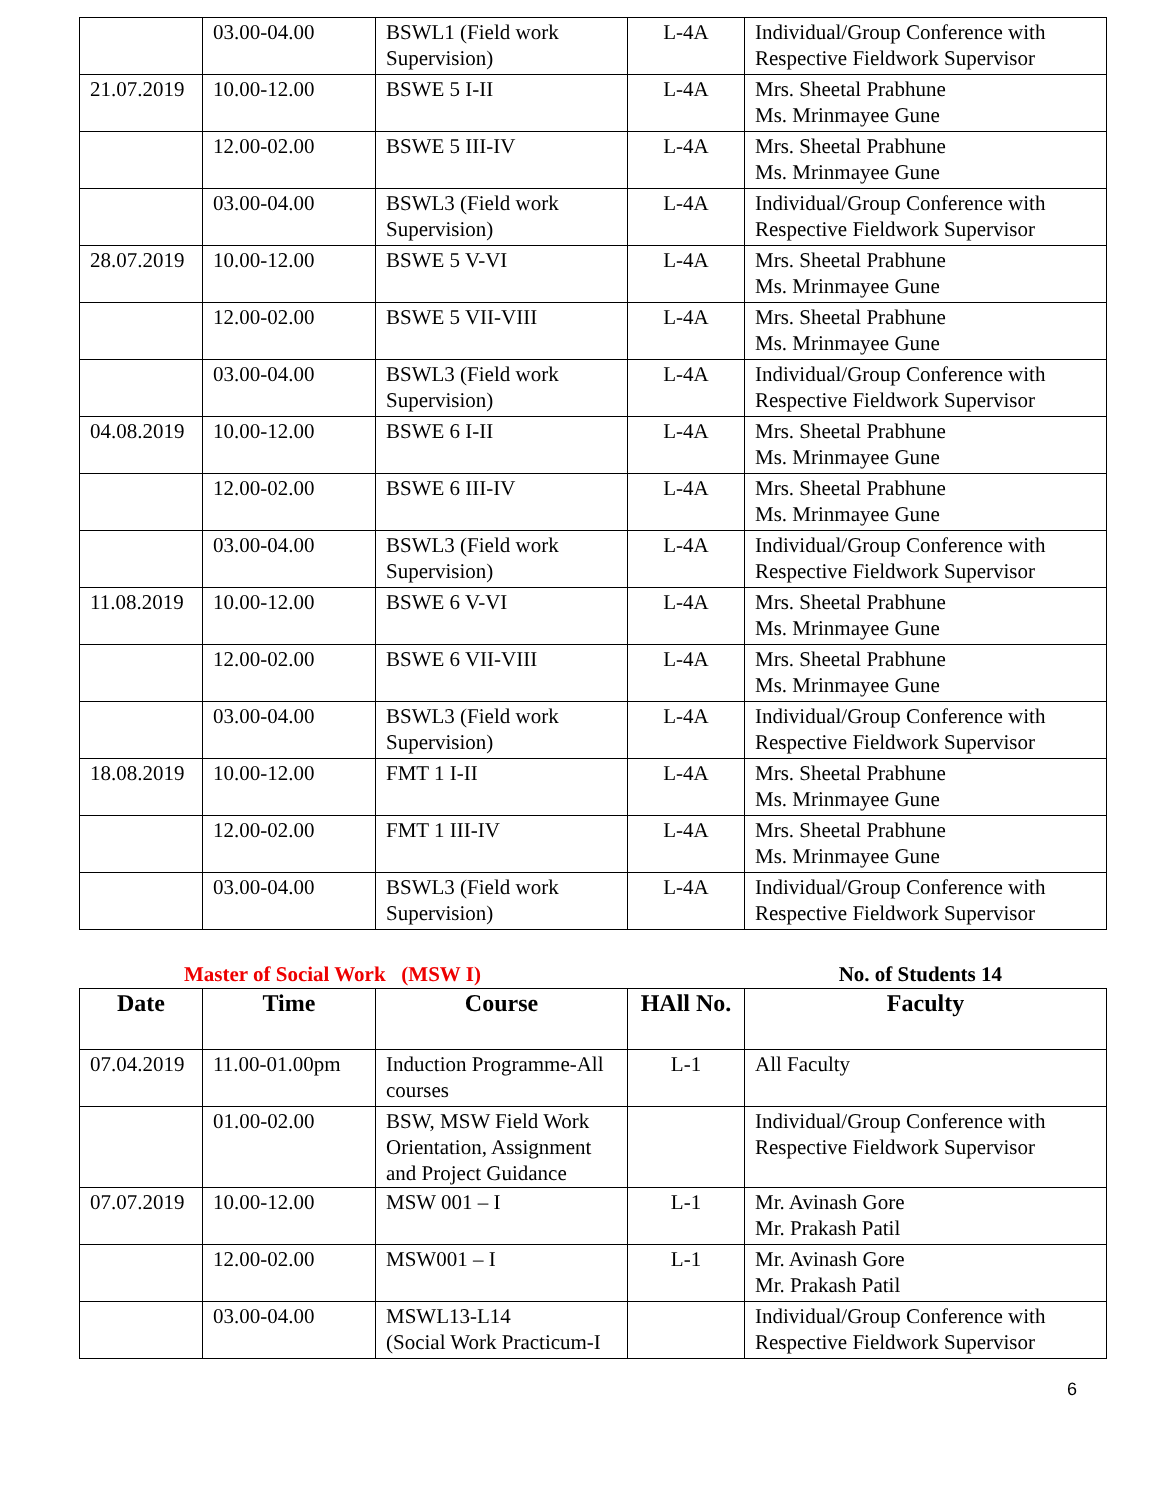| | 03.00-04.00 | BSWL1 (Field work Supervision) | L-4A | Individual/Group Conference with Respective Fieldwork Supervisor |
| 21.07.2019 | 10.00-12.00 | BSWE 5 I-II | L-4A | Mrs. Sheetal Prabhune Ms. Mrinmayee Gune |
| | 12.00-02.00 | BSWE 5 III-IV | L-4A | Mrs. Sheetal Prabhune Ms. Mrinmayee Gune |
| | 03.00-04.00 | BSWL3 (Field work Supervision) | L-4A | Individual/Group Conference with Respective Fieldwork Supervisor |
| 28.07.2019 | 10.00-12.00 | BSWE 5 V-VI | L-4A | Mrs. Sheetal Prabhune Ms. Mrinmayee Gune |
| | 12.00-02.00 | BSWE 5 VII-VIII | L-4A | Mrs. Sheetal Prabhune Ms. Mrinmayee Gune |
| | 03.00-04.00 | BSWL3 (Field work Supervision) | L-4A | Individual/Group Conference with Respective Fieldwork Supervisor |
| 04.08.2019 | 10.00-12.00 | BSWE 6 I-II | L-4A | Mrs. Sheetal Prabhune Ms. Mrinmayee Gune |
| | 12.00-02.00 | BSWE 6 III-IV | L-4A | Mrs. Sheetal Prabhune Ms. Mrinmayee Gune |
| | 03.00-04.00 | BSWL3 (Field work Supervision) | L-4A | Individual/Group Conference with Respective Fieldwork Supervisor |
| 11.08.2019 | 10.00-12.00 | BSWE 6 V-VI | L-4A | Mrs. Sheetal Prabhune Ms. Mrinmayee Gune |
| | 12.00-02.00 | BSWE 6 VII-VIII | L-4A | Mrs. Sheetal Prabhune Ms. Mrinmayee Gune |
| | 03.00-04.00 | BSWL3 (Field work Supervision) | L-4A | Individual/Group Conference with Respective Fieldwork Supervisor |
| 18.08.2019 | 10.00-12.00 | FMT 1 I-II | L-4A | Mrs. Sheetal Prabhune Ms. Mrinmayee Gune |
| | 12.00-02.00 | FMT 1 III-IV | L-4A | Mrs. Sheetal Prabhune Ms. Mrinmayee Gune |
| | 03.00-04.00 | BSWL3 (Field work Supervision) | L-4A | Individual/Group Conference with Respective Fieldwork Supervisor |
Master of Social Work (MSW I) No. of Students 14
| Date | Time | Course | HAll No. | Faculty |
| --- | --- | --- | --- | --- |
| 07.04.2019 | 11.00-01.00pm | Induction Programme-All courses | L-1 | All Faculty |
| | 01.00-02.00 | BSW, MSW Field Work Orientation, Assignment and Project Guidance | | Individual/Group Conference with Respective Fieldwork Supervisor |
| 07.07.2019 | 10.00-12.00 | MSW 001 – I | L-1 | Mr. Avinash Gore Mr. Prakash Patil |
| | 12.00-02.00 | MSW001 – I | L-1 | Mr. Avinash Gore Mr. Prakash Patil |
| | 03.00-04.00 | MSWL13-L14 (Social Work Practicum-I | | Individual/Group Conference with Respective Fieldwork Supervisor |
6